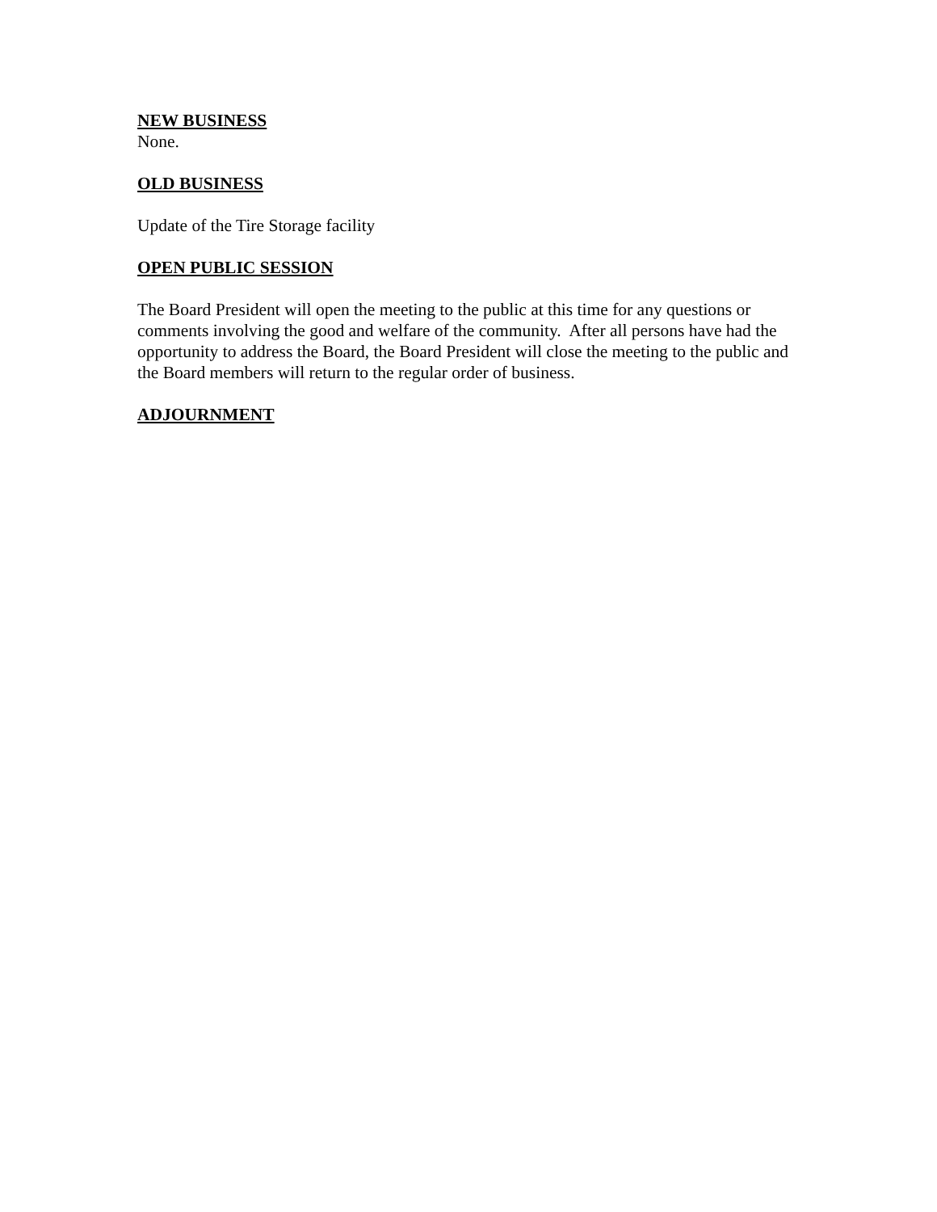NEW BUSINESS
None.
OLD BUSINESS
Update of the Tire Storage facility
OPEN PUBLIC SESSION
The Board President will open the meeting to the public at this time for any questions or comments involving the good and welfare of the community. After all persons have had the opportunity to address the Board, the Board President will close the meeting to the public and the Board members will return to the regular order of business.
ADJOURNMENT